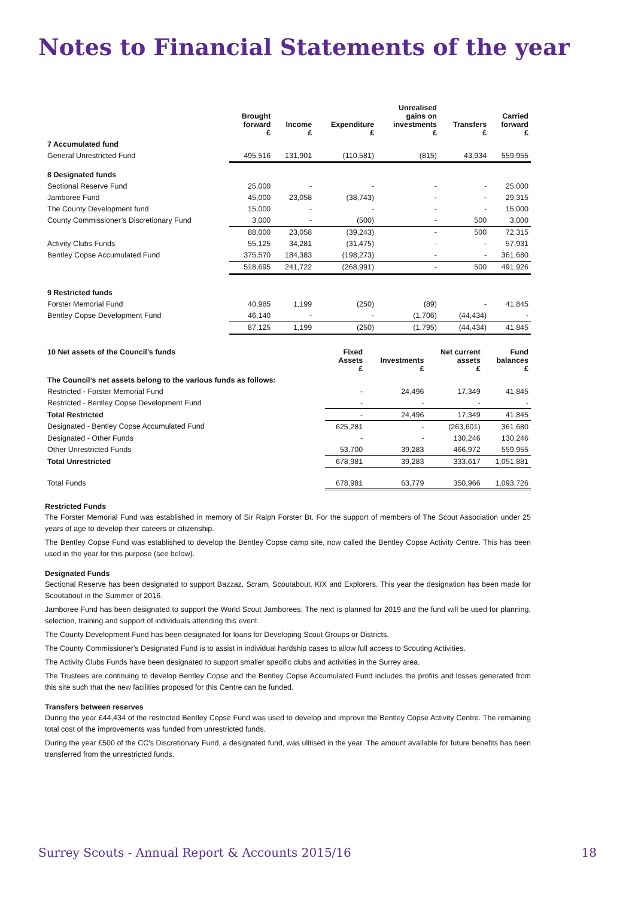Notes to Financial Statements of the year
| | Brought forward £ | Income £ | Expenditure £ | Unrealised gains on investments £ | Transfers £ | Carried forward £ |
| --- | --- | --- | --- | --- | --- | --- |
| 7 Accumulated fund | | | | | | |
| General Unrestricted Fund | 495,516 | 131,901 | (110,581) | (815) | 43,934 | 559,955 |
| 8 Designated funds | | | | | | |
| Sectional Reserve Fund | 25,000 | - | - | - | - | 25,000 |
| Jamboree Fund | 45,000 | 23,058 | (38,743) | - | - | 29,315 |
| The County Development fund | 15,000 | - | - | - | - | 15,000 |
| County Commissioner’s Discretionary Fund | 3,000 | - | (500) | - | 500 | 3,000 |
| | 88,000 | 23,058 | (39,243) | - | 500 | 72,315 |
| Activity Clubs Funds | 55,125 | 34,281 | (31,475) | - | - | 57,931 |
| Bentley Copse Accumulated Fund | 375,570 | 184,383 | (198,273) | - | - | 361,680 |
| | 518,695 | 241,722 | (268,991) | - | 500 | 491,926 |
| 9 Restricted funds | | | | | | |
| Forster Memorial Fund | 40,985 | 1,199 | (250) | (89) | - | 41,845 |
| Bentley Copse Development Fund | 46,140 | - | - | (1,706) | (44,434) | - |
| | 87,125 | 1,199 | (250) | (1,795) | (44,434) | 41,845 |
| 10 Net assets of the Council’s funds | Fixed Assets £ | Investments £ | Net current assets £ | Fund balances £ |
| --- | --- | --- | --- | --- |
| The Council’s net assets belong to the various funds as follows: | | | | |
| Restricted - Forster Memorial Fund | - | 24,496 | 17,349 | 41,845 |
| Restricted - Bentley Copse Development Fund | - | - | - | - |
| Total Restricted | - | 24,496 | 17,349 | 41,845 |
| Designated - Bentley Copse Accumulated Fund | 625,281 | - | (263,601) | 361,680 |
| Designated - Other Funds | - | - | 130,246 | 130,246 |
| Other Unrestricted Funds | 53,700 | 39,283 | 466,972 | 559,955 |
| Total Unrestricted | 678,981 | 39,283 | 333,617 | 1,051,881 |
| Total Funds | 678,981 | 63,779 | 350,966 | 1,093,726 |
Restricted Funds
The Forster Memorial Fund was established in memory of Sir Ralph Forster Bt. For the support of members of The Scout Association under 25 years of age to develop their careers or citizenship.
The Bentley Copse Fund was established to develop the Bentley Copse camp site, now called the Bentley Copse Activity Centre. This has been used in the year for this purpose (see below).
Designated Funds
Sectional Reserve has been designated to support Bazzaz, Scram, Scoutabout, KIX and Explorers. This year the designation has been made for Scoutabout in the Summer of 2016.
Jamboree Fund has been designated to support the World Scout Jamborees. The next is planned for 2019 and the fund will be used for planning, selection, training and support of individuals attending this event.
The County Development Fund has been designated for loans for Developing Scout Groups or Districts.
The County Commissioner's Designated Fund is to assist in individual hardship cases to allow full access to Scouting Activities.
The Activity Clubs Funds have been designated to support smaller specific clubs and activities in the Surrey area.
The Trustees are continuing to develop Bentley Copse and the Bentley Copse Accumulated Fund includes the profits and losses generated from this site such that the new facilities proposed for this Centre can be funded.
Transfers between reserves
During the year £44,434 of the restricted Bentley Copse Fund was used to develop and improve the Bentley Copse Activity Centre. The remaining total cost of the improvements was funded from unrestricted funds.
During the year £500 of the CC's Discretionary Fund, a designated fund, was ulitised in the year. The amount available for future benefits has been transferred from the unrestricted funds.
Surrey Scouts - Annual Report & Accounts 2015/16 18